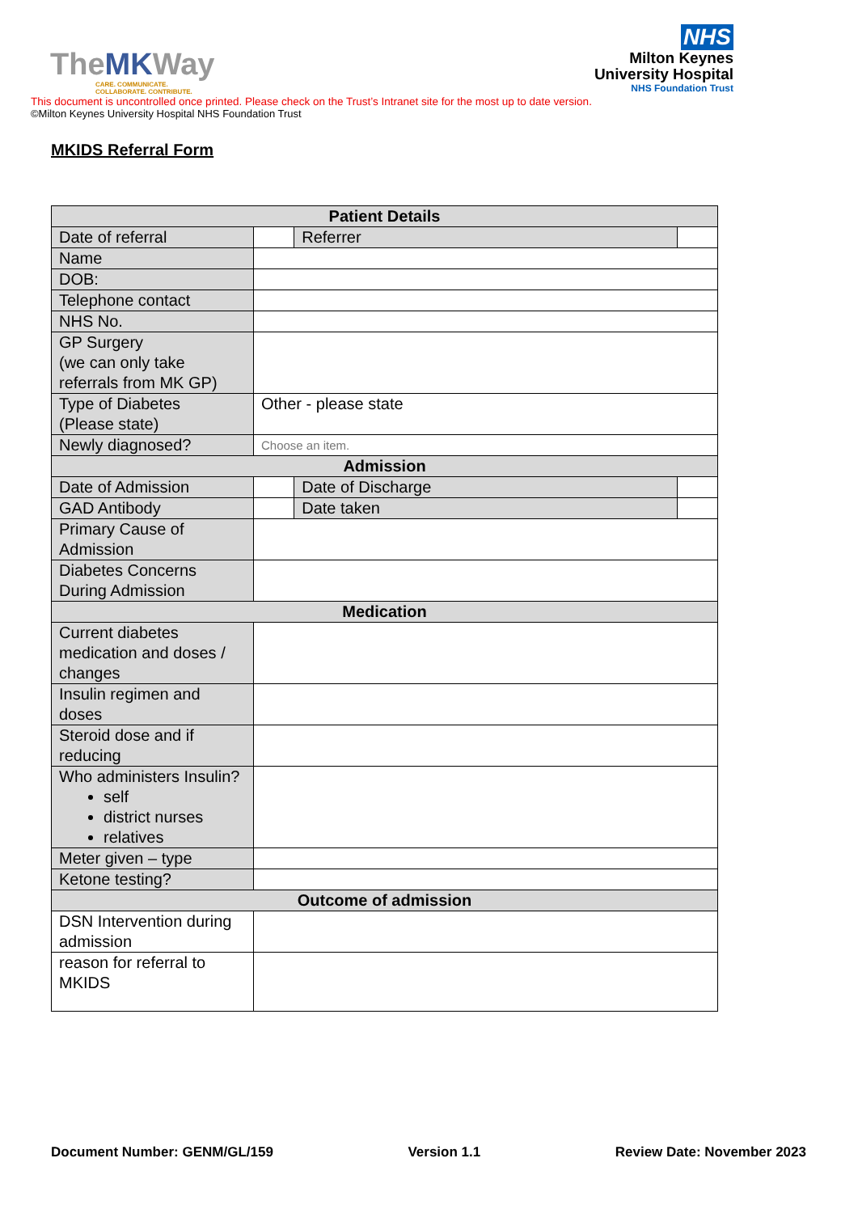TheMKWay
CARE. COMMUNICATE.
COLLABORATE. CONTRIBUTE.
NHS
Milton Keynes
University Hospital
NHS Foundation Trust
This document is uncontrolled once printed. Please check on the Trust’s Intranet site for the most up to date version.
©Milton Keynes University Hospital NHS Foundation Trust
MKIDS Referral Form
| Patient Details | | | |
| --- | --- | --- | --- |
| Date of referral | | Referrer | |
| Name | | | |
| DOB: | | | |
| Telephone contact | | | |
| NHS No. | | | |
| GP Surgery (we can only take referrals from MK GP) | | | |
| Type of Diabetes (Please state) | Other - please state | | |
| Newly diagnosed? | Choose an item. | | |
| Admission | | | |
| Date of Admission | | Date of Discharge | |
| GAD Antibody | | Date taken | |
| Primary Cause of Admission | | | |
| Diabetes Concerns During Admission | | | |
| Medication | | | |
| Current diabetes medication and doses / changes | | | |
| Insulin regimen and doses | | | |
| Steroid dose and if reducing | | | |
| Who administers Insulin? self district nurses relatives | | | |
| Meter given – type | | | |
| Ketone testing? | | | |
| Outcome of admission | | | |
| DSN Intervention during admission | | | |
| reason for referral to MKIDS | | | |
Document Number: GENM/GL/159 Version 1.1 Review Date: November 2023